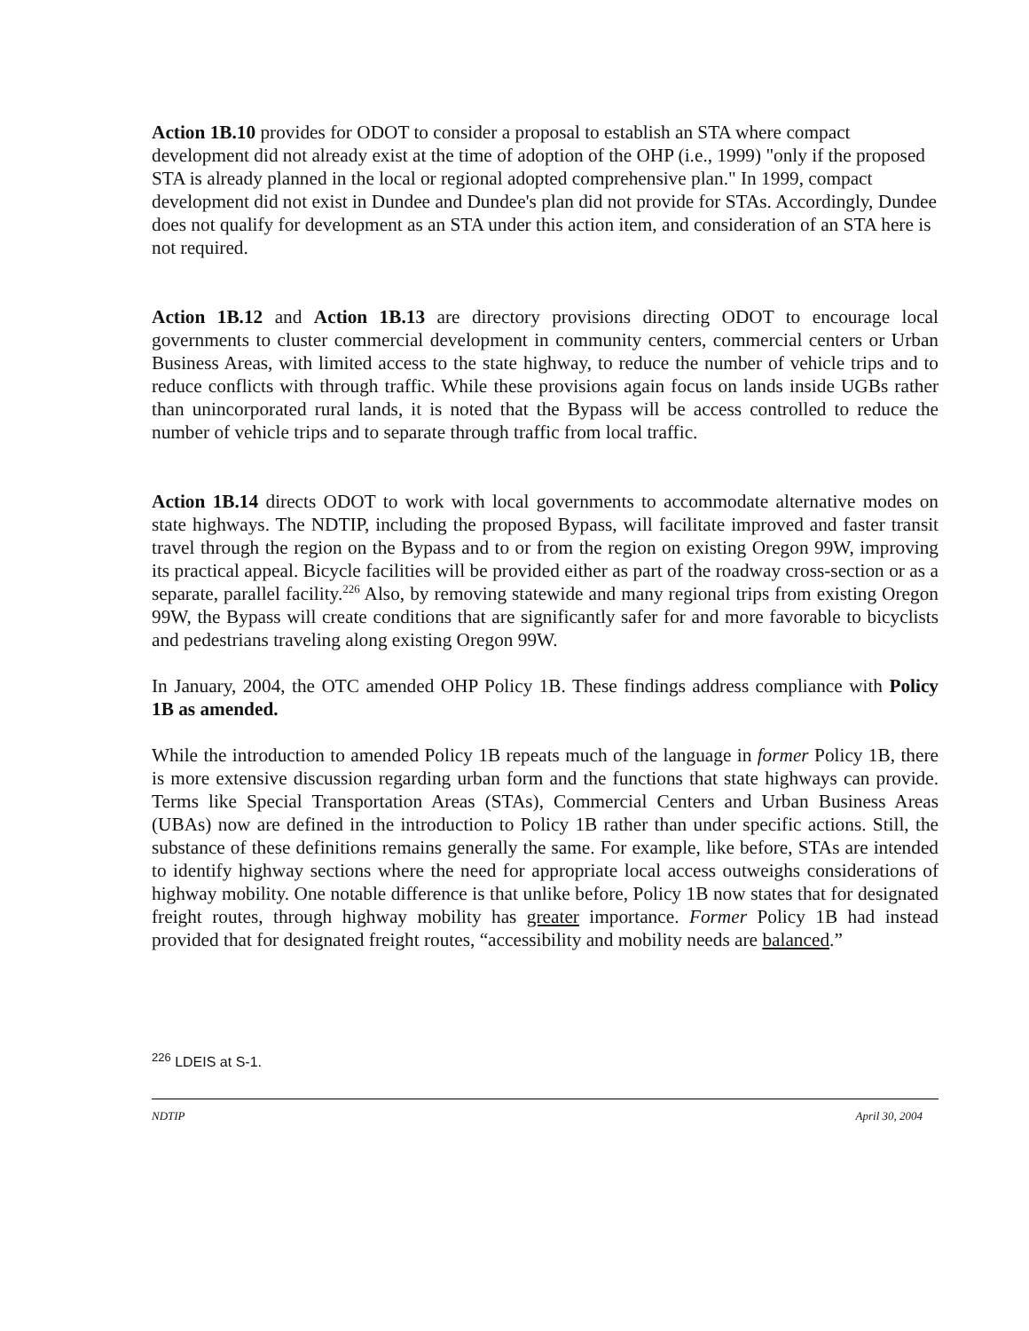Action 1B.10 provides for ODOT to consider a proposal to establish an STA where compact development did not already exist at the time of adoption of the OHP (i.e., 1999) "only if the proposed STA is already planned in the local or regional adopted comprehensive plan." In 1999, compact development did not exist in Dundee and Dundee's plan did not provide for STAs. Accordingly, Dundee does not qualify for development as an STA under this action item, and consideration of an STA here is not required.
Action 1B.12 and Action 1B.13 are directory provisions directing ODOT to encourage local governments to cluster commercial development in community centers, commercial centers or Urban Business Areas, with limited access to the state highway, to reduce the number of vehicle trips and to reduce conflicts with through traffic. While these provisions again focus on lands inside UGBs rather than unincorporated rural lands, it is noted that the Bypass will be access controlled to reduce the number of vehicle trips and to separate through traffic from local traffic.
Action 1B.14 directs ODOT to work with local governments to accommodate alternative modes on state highways. The NDTIP, including the proposed Bypass, will facilitate improved and faster transit travel through the region on the Bypass and to or from the region on existing Oregon 99W, improving its practical appeal. Bicycle facilities will be provided either as part of the roadway cross-section or as a separate, parallel facility.<sup>226</sup> Also, by removing statewide and many regional trips from existing Oregon 99W, the Bypass will create conditions that are significantly safer for and more favorable to bicyclists and pedestrians traveling along existing Oregon 99W.
In January, 2004, the OTC amended OHP Policy 1B. These findings address compliance with Policy 1B as amended.
While the introduction to amended Policy 1B repeats much of the language in former Policy 1B, there is more extensive discussion regarding urban form and the functions that state highways can provide. Terms like Special Transportation Areas (STAs), Commercial Centers and Urban Business Areas (UBAs) now are defined in the introduction to Policy 1B rather than under specific actions. Still, the substance of these definitions remains generally the same. For example, like before, STAs are intended to identify highway sections where the need for appropriate local access outweighs considerations of highway mobility. One notable difference is that unlike before, Policy 1B now states that for designated freight routes, through highway mobility has greater importance. Former Policy 1B had instead provided that for designated freight routes, “accessibility and mobility needs are balanced.”
<sup>226</sup> LDEIS at S-1.
NDTIP April 30, 2004